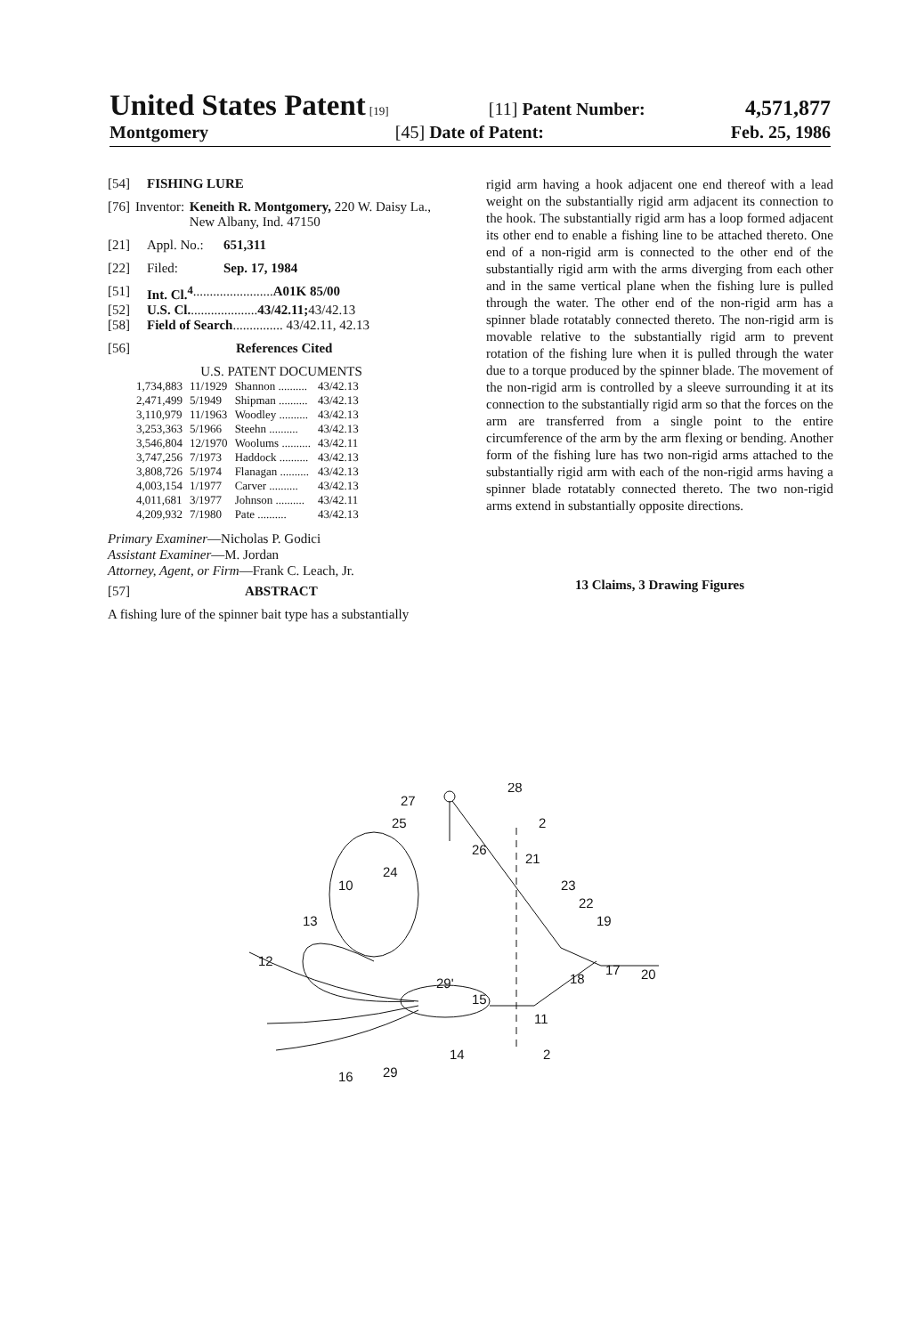United States Patent [19] [11] Patent Number: 4,571,877
Montgomery [45] Date of Patent: Feb. 25, 1986
[54] FISHING LURE
[76] Inventor: Keneith R. Montgomery, 220 W. Daisy La., New Albany, Ind. 47150
[21] Appl. No.: 651,311
[22] Filed: Sep. 17, 1984
[51] Int. Cl.<sup>4</sup> ........................ A01K 85/00
[52] U.S. Cl. .................... 43/42.11; 43/42.13
[58] Field of Search ............... 43/42.11, 42.13
[56] References Cited
U.S. PATENT DOCUMENTS
| 1,734,883 | 11/1929 | Shannon .......... | 43/42.13 |
| 2,471,499 | 5/1949 | Shipman .......... | 43/42.13 |
| 3,110,979 | 11/1963 | Woodley .......... | 43/42.13 |
| 3,253,363 | 5/1966 | Steehn .......... | 43/42.13 |
| 3,546,804 | 12/1970 | Woolums .......... | 43/42.11 |
| 3,747,256 | 7/1973 | Haddock .......... | 43/42.13 |
| 3,808,726 | 5/1974 | Flanagan .......... | 43/42.13 |
| 4,003,154 | 1/1977 | Carver .......... | 43/42.13 |
| 4,011,681 | 3/1977 | Johnson .......... | 43/42.11 |
| 4,209,932 | 7/1980 | Pate .......... | 43/42.13 |
Primary Examiner—Nicholas P. Godici
Assistant Examiner—M. Jordan
Attorney, Agent, or Firm—Frank C. Leach, Jr.
[57] ABSTRACT
A fishing lure of the spinner bait type has a substantially
rigid arm having a hook adjacent one end thereof with a lead weight on the substantially rigid arm adjacent its connection to the hook. The substantially rigid arm has a loop formed adjacent its other end to enable a fishing line to be attached thereto. One end of a non-rigid arm is connected to the other end of the substantially rigid arm with the arms diverging from each other and in the same vertical plane when the fishing lure is pulled through the water. The other end of the non-rigid arm has a spinner blade rotatably connected thereto. The non-rigid arm is movable relative to the substantially rigid arm to prevent rotation of the fishing lure when it is pulled through the water due to a torque produced by the spinner blade. The movement of the non-rigid arm is controlled by a sleeve surrounding it at its connection to the substantially rigid arm so that the forces on the arm are transferred from a single point to the entire circumference of the arm by the arm flexing or bending. Another form of the fishing lure has two non-rigid arms attached to the substantially rigid arm with each of the non-rigid arms having a spinner blade rotatably connected thereto. The two non-rigid arms extend in substantially opposite directions.
13 Claims, 3 Drawing Figures
27
25
28
2
26
24
21
10
23
22
19
13
12
17
20
18
29'
15
11
14
2
16
29